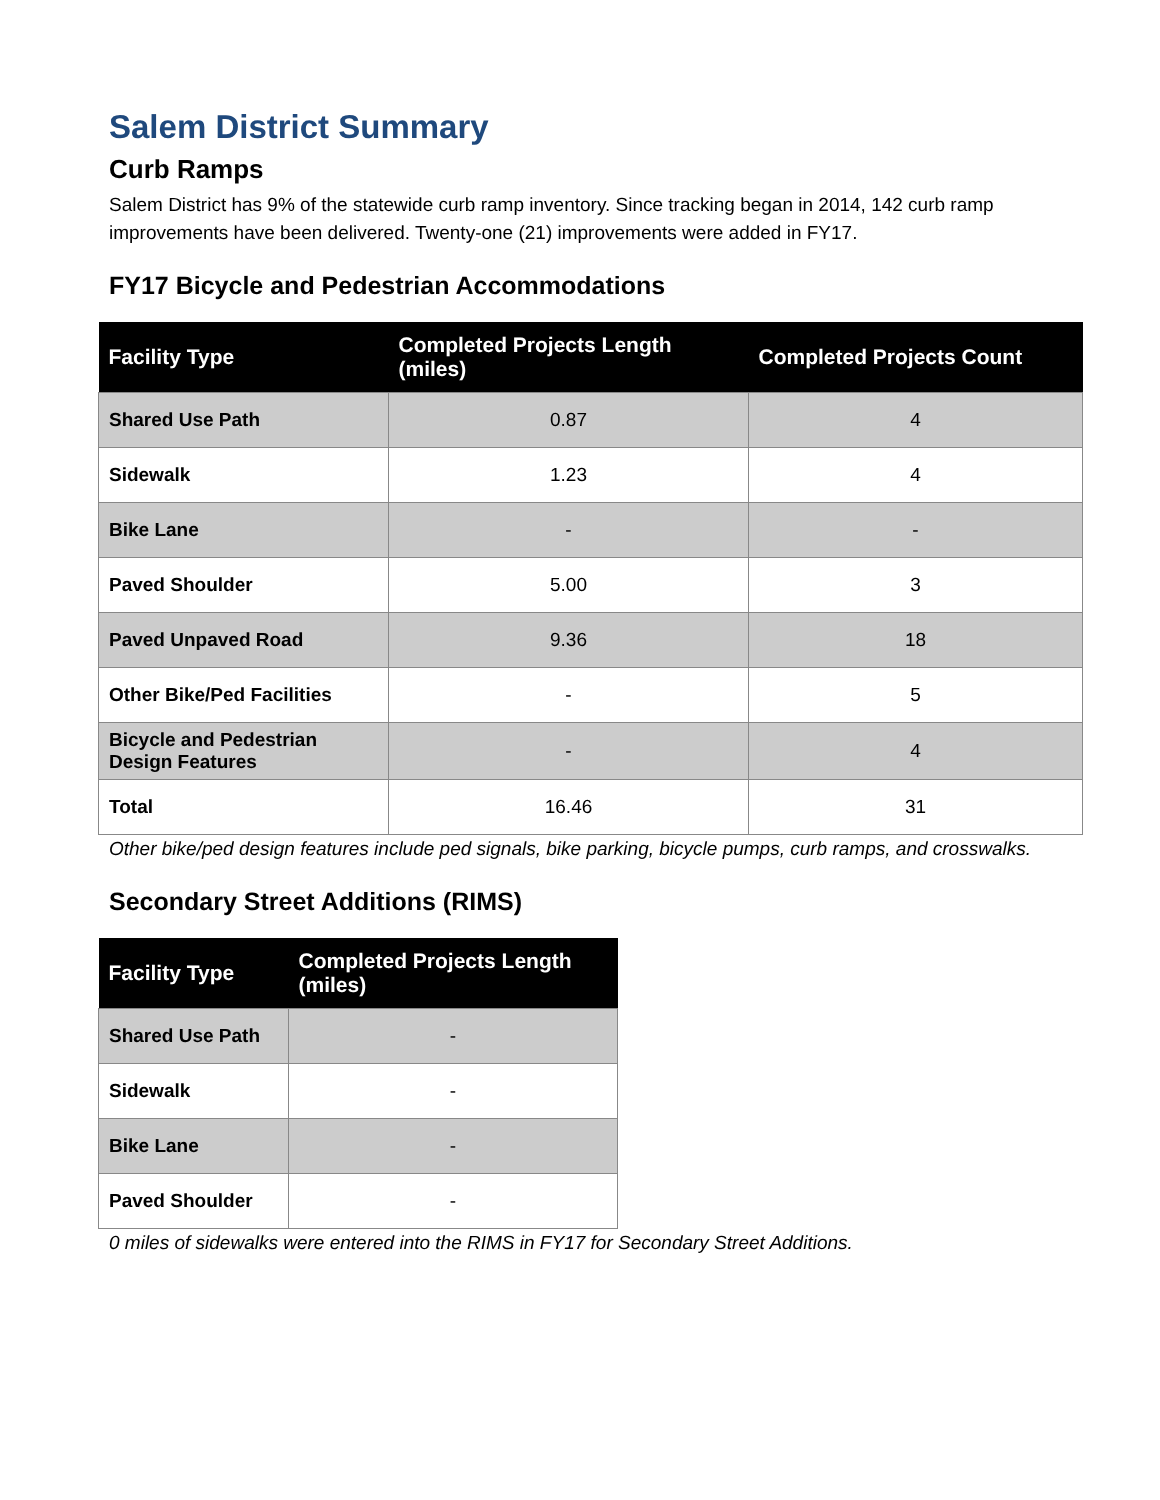Salem District Summary
Curb Ramps
Salem District has 9% of the statewide curb ramp inventory. Since tracking began in 2014, 142 curb ramp improvements have been delivered. Twenty-one (21) improvements were added in FY17.
FY17 Bicycle and Pedestrian Accommodations
| Facility Type | Completed Projects Length (miles) | Completed Projects Count |
| --- | --- | --- |
| Shared Use Path | 0.87 | 4 |
| Sidewalk | 1.23 | 4 |
| Bike Lane | - | - |
| Paved Shoulder | 5.00 | 3 |
| Paved Unpaved Road | 9.36 | 18 |
| Other Bike/Ped Facilities | - | 5 |
| Bicycle and Pedestrian Design Features | - | 4 |
| Total | 16.46 | 31 |
Other bike/ped design features include ped signals, bike parking, bicycle pumps, curb ramps, and crosswalks.
Secondary Street Additions (RIMS)
| Facility Type | Completed Projects Length (miles) |
| --- | --- |
| Shared Use Path | - |
| Sidewalk | - |
| Bike Lane | - |
| Paved Shoulder | - |
0 miles of sidewalks were entered into the RIMS in FY17 for Secondary Street Additions.